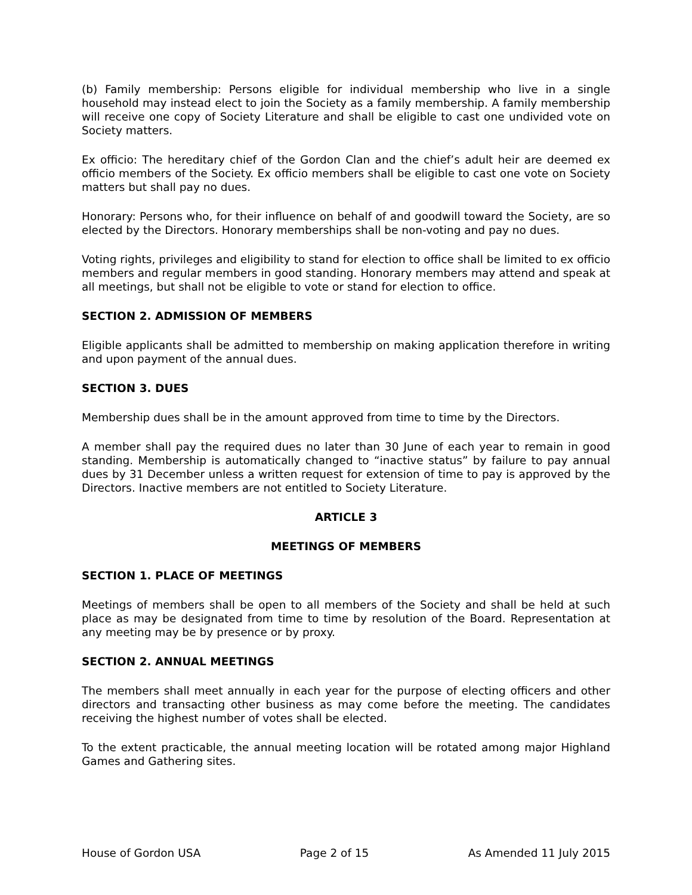(b) Family membership: Persons eligible for individual membership who live in a single household may instead elect to join the Society as a family membership. A family membership will receive one copy of Society Literature and shall be eligible to cast one undivided vote on Society matters.
Ex officio: The hereditary chief of the Gordon Clan and the chief’s adult heir are deemed ex officio members of the Society. Ex officio members shall be eligible to cast one vote on Society matters but shall pay no dues.
Honorary: Persons who, for their influence on behalf of and goodwill toward the Society, are so elected by the Directors. Honorary memberships shall be non-voting and pay no dues.
Voting rights, privileges and eligibility to stand for election to office shall be limited to ex officio members and regular members in good standing. Honorary members may attend and speak at all meetings, but shall not be eligible to vote or stand for election to office.
SECTION 2. ADMISSION OF MEMBERS
Eligible applicants shall be admitted to membership on making application therefore in writing and upon payment of the annual dues.
SECTION 3. DUES
Membership dues shall be in the amount approved from time to time by the Directors.
A member shall pay the required dues no later than 30 June of each year to remain in good standing. Membership is automatically changed to “inactive status” by failure to pay annual dues by 31 December unless a written request for extension of time to pay is approved by the Directors. Inactive members are not entitled to Society Literature.
ARTICLE 3
MEETINGS OF MEMBERS
SECTION 1. PLACE OF MEETINGS
Meetings of members shall be open to all members of the Society and shall be held at such place as may be designated from time to time by resolution of the Board. Representation at any meeting may be by presence or by proxy.
SECTION 2. ANNUAL MEETINGS
The members shall meet annually in each year for the purpose of electing officers and other directors and transacting other business as may come before the meeting. The candidates receiving the highest number of votes shall be elected.
To the extent practicable, the annual meeting location will be rotated among major Highland Games and Gathering sites.
House of Gordon USA Page 2 of 15 As Amended 11 July 2015